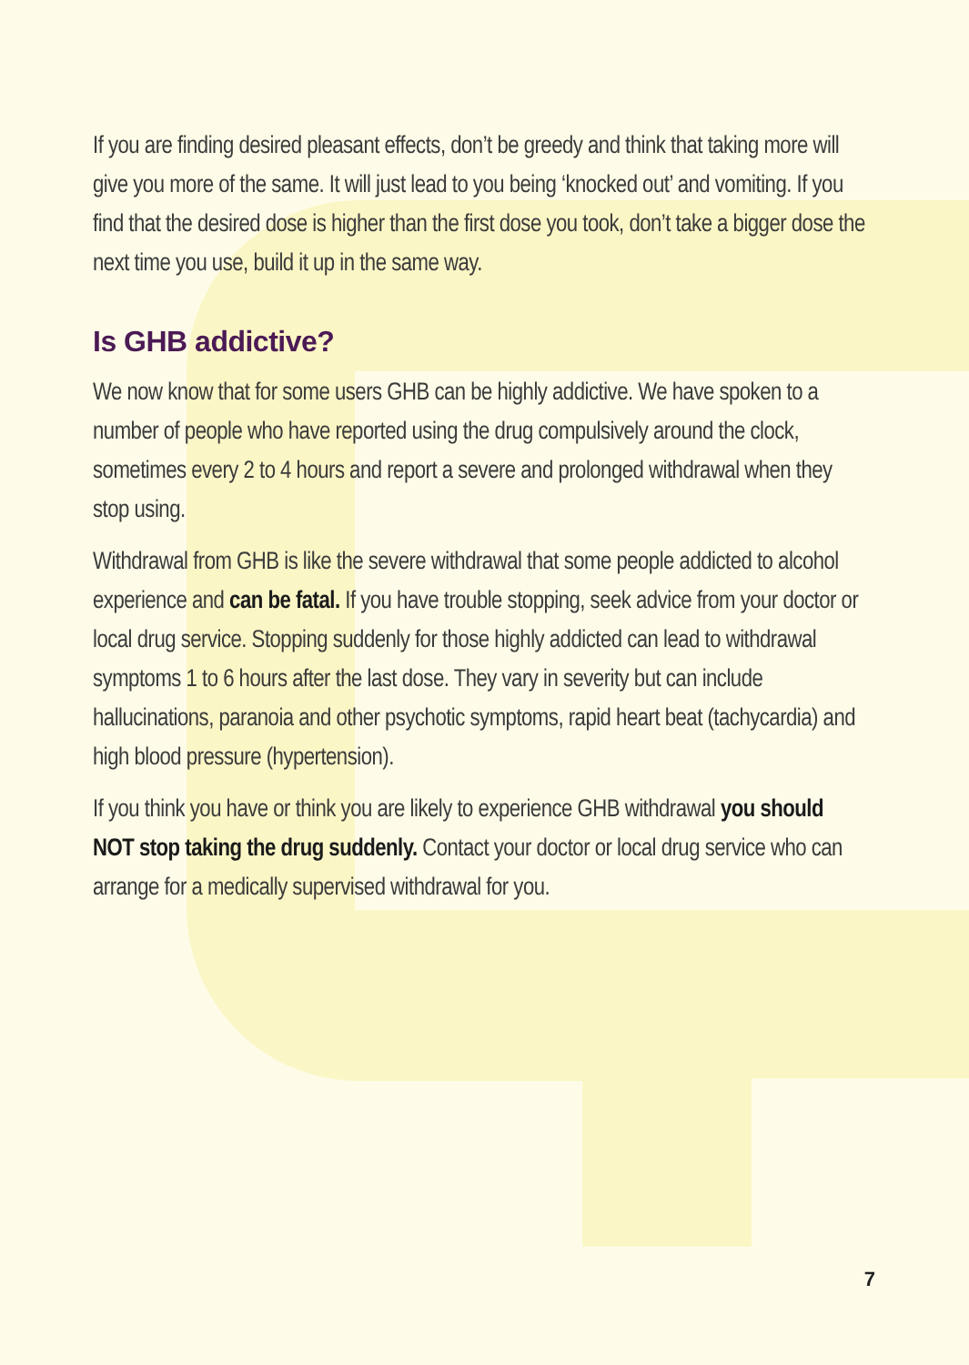If you are finding desired pleasant effects, don’t be greedy and think that taking more will give you more of the same. It will just lead to you being ‘knocked out’ and vomiting. If you find that the desired dose is higher than the first dose you took, don’t take a bigger dose the next time you use, build it up in the same way.
Is GHB addictive?
We now know that for some users GHB can be highly addictive. We have spoken to a number of people who have reported using the drug compulsively around the clock, sometimes every 2 to 4 hours and report a severe and prolonged withdrawal when they stop using.
Withdrawal from GHB is like the severe withdrawal that some people addicted to alcohol experience and can be fatal. If you have trouble stopping, seek advice from your doctor or local drug service. Stopping suddenly for those highly addicted can lead to withdrawal symptoms 1 to 6 hours after the last dose. They vary in severity but can include hallucinations, paranoia and other psychotic symptoms, rapid heart beat (tachycardia) and high blood pressure (hypertension).
If you think you have or think you are likely to experience GHB withdrawal you should NOT stop taking the drug suddenly. Contact your doctor or local drug service who can arrange for a medically supervised withdrawal for you.
7